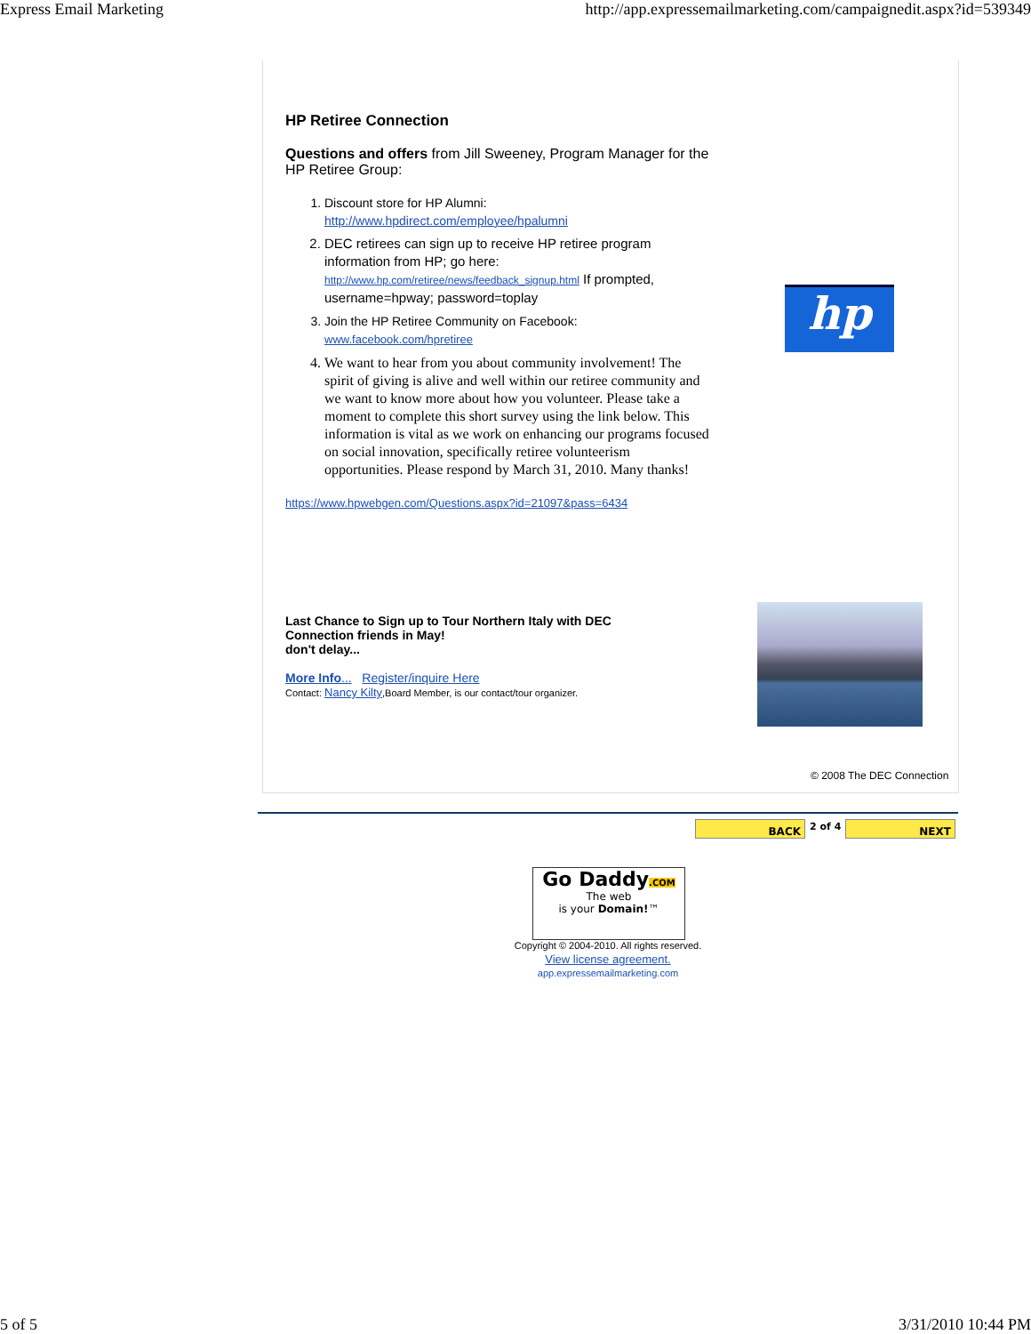Express Email Marketing http://app.expressemailmarketing.com/campaignedit.aspx?id=539349
HP Retiree Connection
Questions and offers from Jill Sweeney, Program Manager for the HP Retiree Group:
1. Discount store for HP Alumni: http://www.hpdirect.com/employee/hpalumni
2. DEC retirees can sign up to receive HP retiree program information from HP; go here: http://www.hp.com/retiree/news/feedback_signup.html If prompted, username=hpway; password=toplay
3. Join the HP Retiree Community on Facebook: www.facebook.com/hpretiree
4. We want to hear from you about community involvement! The spirit of giving is alive and well within our retiree community and we want to know more about how you volunteer. Please take a moment to complete this short survey using the link below. This information is vital as we work on enhancing our programs focused on social innovation, specifically retiree volunteerism opportunities. Please respond by March 31, 2010. Many thanks!
https://www.hpwebgen.com/Questions.aspx?id=21097&pass=6434
hp
Last Chance to Sign up to Tour Northern Italy with DEC Connection friends in May!
don't delay...
More Info... Register/inquire Here
Contact: Nancy Kilty,Board Member, is our contact/tour organizer.
© 2008 The DEC Connection
BACK 2 of 4 NEXT
Go Daddy.COM
The web
is your Domain!™
Copyright © 2004-2010. All rights reserved.
View license agreement.
app.expressemailmarketing.com
5 of 5 3/31/2010 10:44 PM